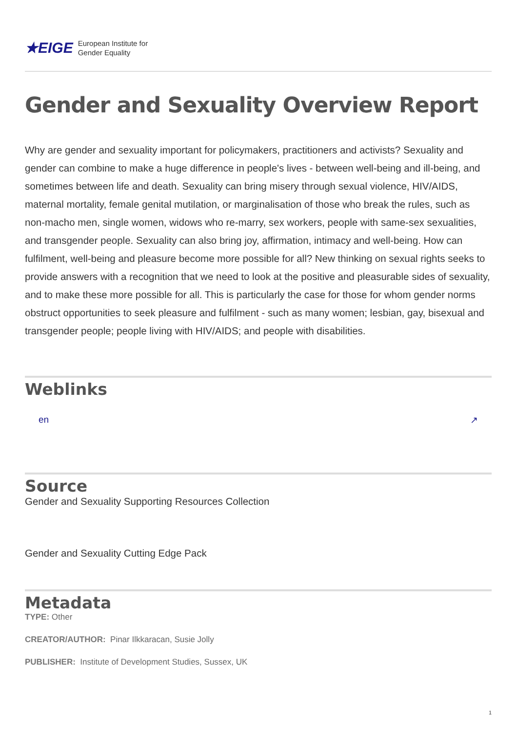★EIGE European Institute for
Gender Equality
Gender and Sexuality Overview Report
Why are gender and sexuality important for policymakers, practitioners and activists? Sexuality and gender can combine to make a huge difference in people's lives - between well-being and ill-being, and sometimes between life and death. Sexuality can bring misery through sexual violence, HIV/AIDS, maternal mortality, female genital mutilation, or marginalisation of those who break the rules, such as non-macho men, single women, widows who re-marry, sex workers, people with same-sex sexualities, and transgender people. Sexuality can also bring joy, affirmation, intimacy and well-being. How can fulfilment, well-being and pleasure become more possible for all? New thinking on sexual rights seeks to provide answers with a recognition that we need to look at the positive and pleasurable sides of sexuality, and to make these more possible for all. This is particularly the case for those for whom gender norms obstruct opportunities to seek pleasure and fulfilment - such as many women; lesbian, gay, bisexual and transgender people; people living with HIV/AIDS; and people with disabilities.
Weblinks
en ↗
Source
Gender and Sexuality Supporting Resources Collection
Gender and Sexuality Cutting Edge Pack
Metadata
TYPE: Other
CREATOR/AUTHOR: Pinar Ilkkaracan, Susie Jolly
PUBLISHER: Institute of Development Studies, Sussex, UK
1